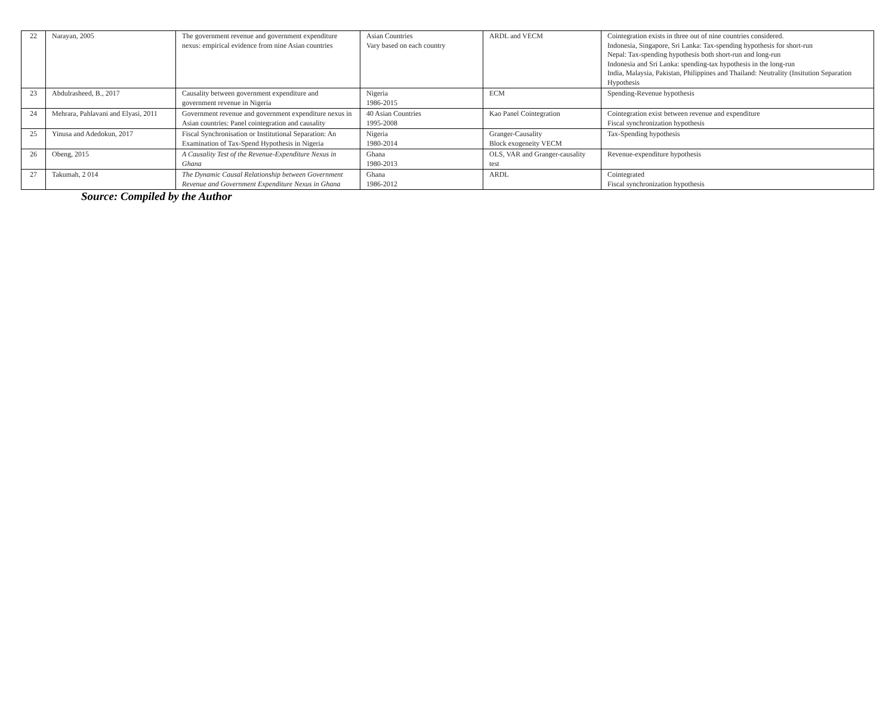| 22 | Narayan, 2005 | The government revenue and government expenditure nexus: empirical evidence from nine Asian countries | Asian Countries Vary based on each country | ARDL and VECM | Cointegration exists in three out of nine countries considered. Indonesia, Singapore, Sri Lanka: Tax-spending hypothesis for short-run Nepal: Tax-spending hypothesis both short-run and long-run Indonesia and Sri Lanka: spending-tax hypothesis in the long-run India, Malaysia, Pakistan, Philippines and Thailand: Neutrality (Insitution Separation Hypothesis |
| 23 | Abdulrasheed, B., 2017 | Causality between government expenditure and government revenue in Nigeria | Nigeria 1986-2015 | ECM | Spending-Revenue hypothesis |
| 24 | Mehrara, Pahlavani and Elyasi, 2011 | Government revenue and government expenditure nexus in Asian countries: Panel cointegration and causality | 40 Asian Countries 1995-2008 | Kao Panel Cointegration | Cointegration exist between revenue and expenditure Fiscal synchronization hypothesis |
| 25 | Yinusa and Adedokun, 2017 | Fiscal Synchronisation or Institutional Separation: An Examination of Tax-Spend Hypothesis in Nigeria | Nigeria 1980-2014 | Granger-Causality Block exogeneity VECM | Tax-Spending hypothesis |
| 26 | Obeng, 2015 | A Causality Test of the Revenue-Expenditure Nexus in Ghana | Ghana 1980-2013 | OLS, VAR and Granger-causality test | Revenue-expenditure hypothesis |
| 27 | Takumah, 2 014 | The Dynamic Causal Relationship between Government Revenue and Government Expenditure Nexus in Ghana | Ghana 1986-2012 | ARDL | Cointegrated Fiscal synchronization hypothesis |
Source: Compiled by the Author